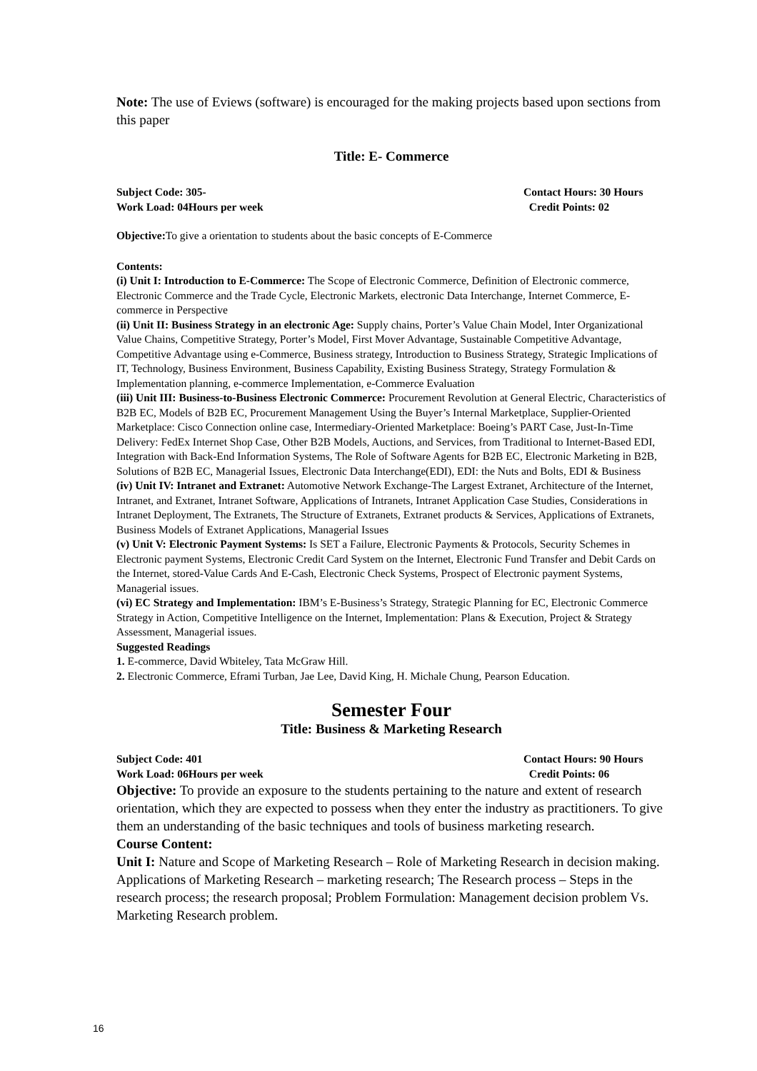Note: The use of Eviews (software) is encouraged for the making projects based upon sections from this paper
Title: E- Commerce
Subject Code: 305- Contact Hours: 30 Hours
Work Load: 04Hours per week Credit Points: 02
Objective: To give a orientation to students about the basic concepts of E-Commerce
Contents:
(i) Unit I: Introduction to E-Commerce: The Scope of Electronic Commerce, Definition of Electronic commerce, Electronic Commerce and the Trade Cycle, Electronic Markets, electronic Data Interchange, Internet Commerce, E-commerce in Perspective
(ii) Unit II: Business Strategy in an electronic Age: Supply chains, Porter’s Value Chain Model, Inter Organizational Value Chains, Competitive Strategy, Porter’s Model, First Mover Advantage, Sustainable Competitive Advantage, Competitive Advantage using e-Commerce, Business strategy, Introduction to Business Strategy, Strategic Implications of IT, Technology, Business Environment, Business Capability, Existing Business Strategy, Strategy Formulation & Implementation planning, e-commerce Implementation, e-Commerce Evaluation
(iii) Unit III: Business-to-Business Electronic Commerce: Procurement Revolution at General Electric, Characteristics of B2B EC, Models of B2B EC, Procurement Management Using the Buyer’s Internal Marketplace, Supplier-Oriented Marketplace: Cisco Connection online case, Intermediary-Oriented Marketplace: Boeing’s PART Case, Just-In-Time Delivery: FedEx Internet Shop Case, Other B2B Models, Auctions, and Services, from Traditional to Internet-Based EDI, Integration with Back-End Information Systems, The Role of Software Agents for B2B EC, Electronic Marketing in B2B, Solutions of B2B EC, Managerial Issues, Electronic Data Interchange(EDI), EDI: the Nuts and Bolts, EDI & Business
(iv) Unit IV: Intranet and Extranet: Automotive Network Exchange-The Largest Extranet, Architecture of the Internet, Intranet, and Extranet, Intranet Software, Applications of Intranets, Intranet Application Case Studies, Considerations in Intranet Deployment, The Extranets, The Structure of Extranets, Extranet products & Services, Applications of Extranets, Business Models of Extranet Applications, Managerial Issues
(v) Unit V: Electronic Payment Systems: Is SET a Failure, Electronic Payments & Protocols, Security Schemes in Electronic payment Systems, Electronic Credit Card System on the Internet, Electronic Fund Transfer and Debit Cards on the Internet, stored-Value Cards And E-Cash, Electronic Check Systems, Prospect of Electronic payment Systems, Managerial issues.
(vi) EC Strategy and Implementation: IBM’s E-Business’s Strategy, Strategic Planning for EC, Electronic Commerce Strategy in Action, Competitive Intelligence on the Internet, Implementation: Plans & Execution, Project & Strategy Assessment, Managerial issues.
Suggested Readings
1. E-commerce, David Wbiteley, Tata McGraw Hill.
2. Electronic Commerce, Eframi Turban, Jae Lee, David King, H. Michale Chung, Pearson Education.
Semester Four
Title: Business & Marketing Research
Subject Code: 401 Contact Hours: 90 Hours
Work Load: 06Hours per week Credit Points: 06
Objective: To provide an exposure to the students pertaining to the nature and extent of research orientation, which they are expected to possess when they enter the industry as practitioners. To give them an understanding of the basic techniques and tools of business marketing research.
Course Content:
Unit I: Nature and Scope of Marketing Research – Role of Marketing Research in decision making. Applications of Marketing Research – marketing research; The Research process – Steps in the research process; the research proposal; Problem Formulation: Management decision problem Vs. Marketing Research problem.
16